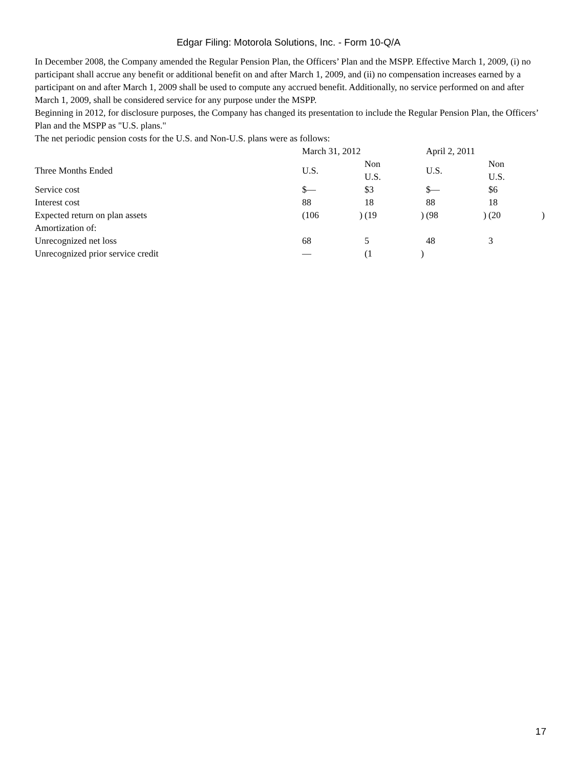Edgar Filing: Motorola Solutions, Inc. - Form 10-Q/A
In December 2008, the Company amended the Regular Pension Plan, the Officers’ Plan and the MSPP. Effective March 1, 2009, (i) no participant shall accrue any benefit or additional benefit on and after March 1, 2009, and (ii) no compensation increases earned by a participant on and after March 1, 2009 shall be used to compute any accrued benefit. Additionally, no service performed on and after March 1, 2009, shall be considered service for any purpose under the MSPP.
Beginning in 2012, for disclosure purposes, the Company has changed its presentation to include the Regular Pension Plan, the Officers’ Plan and the MSPP as "U.S. plans."
The net periodic pension costs for the U.S. and Non-U.S. plans were as follows:
| | March 31, 2012 | | | | April 2, 2011 | | | |
| Three Months Ended | U.S. | | Non U.S. | | U.S. | | Non U.S. | |
| Service cost | $— | | $3 | | $— | | $6 | |
| Interest cost | 88 | | 18 | | 88 | | 18 | |
| Expected return on plan assets | (106 | ) | (19 | ) | (98 | ) | (20 | ) |
| Amortization of: | | | | | | | | |
| Unrecognized net loss | 68 | | 5 | | 48 | | 3 | |
| Unrecognized prior service credit | — | | (1 | ) | | | | |
17